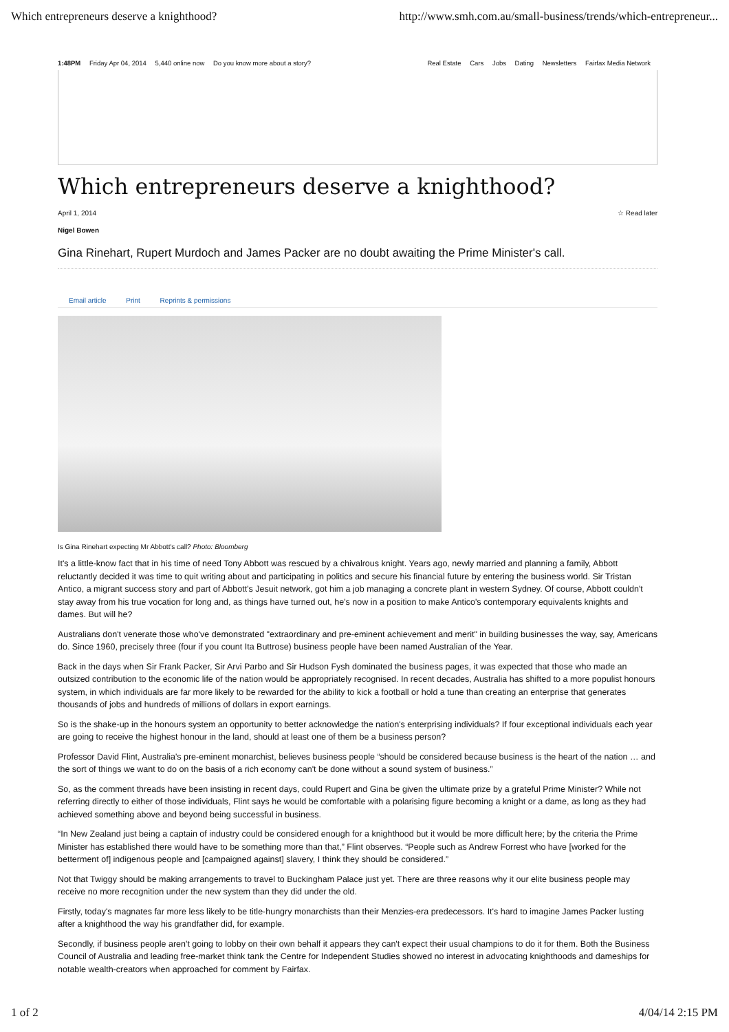Which entrepreneurs deserve a knighthood? http://www.smh.com.au/small-business/trends/which-entrepreneur...
1:48PM Friday Apr 04, 2014 5,440 online now Do you know more about a story?
Real Estate Cars Jobs Dating Newsletters Fairfax Media Network
Which entrepreneurs deserve a knighthood?
April 1, 2014 ☆ Read later
Nigel Bowen
Gina Rinehart, Rupert Murdoch and James Packer are no doubt awaiting the Prime Minister's call.
Email article Print Reprints & permissions
Is Gina Rinehart expecting Mr Abbott's call? Photo: Bloomberg
It's a little-know fact that in his time of need Tony Abbott was rescued by a chivalrous knight. Years ago, newly married and planning a family, Abbott reluctantly decided it was time to quit writing about and participating in politics and secure his financial future by entering the business world. Sir Tristan Antico, a migrant success story and part of Abbott's Jesuit network, got him a job managing a concrete plant in western Sydney. Of course, Abbott couldn't stay away from his true vocation for long and, as things have turned out, he's now in a position to make Antico's contemporary equivalents knights and dames. But will he?
Australians don't venerate those who've demonstrated "extraordinary and pre-eminent achievement and merit" in building businesses the way, say, Americans do. Since 1960, precisely three (four if you count Ita Buttrose) business people have been named Australian of the Year.
Back in the days when Sir Frank Packer, Sir Arvi Parbo and Sir Hudson Fysh dominated the business pages, it was expected that those who made an outsized contribution to the economic life of the nation would be appropriately recognised. In recent decades, Australia has shifted to a more populist honours system, in which individuals are far more likely to be rewarded for the ability to kick a football or hold a tune than creating an enterprise that generates thousands of jobs and hundreds of millions of dollars in export earnings.
So is the shake-up in the honours system an opportunity to better acknowledge the nation's enterprising individuals? If four exceptional individuals each year are going to receive the highest honour in the land, should at least one of them be a business person?
Professor David Flint, Australia's pre-eminent monarchist, believes business people “should be considered because business is the heart of the nation … and the sort of things we want to do on the basis of a rich economy can't be done without a sound system of business.”
So, as the comment threads have been insisting in recent days, could Rupert and Gina be given the ultimate prize by a grateful Prime Minister? While not referring directly to either of those individuals, Flint says he would be comfortable with a polarising figure becoming a knight or a dame, as long as they had achieved something above and beyond being successful in business.
“In New Zealand just being a captain of industry could be considered enough for a knighthood but it would be more difficult here; by the criteria the Prime Minister has established there would have to be something more than that,” Flint observes. “People such as Andrew Forrest who have [worked for the betterment of] indigenous people and [campaigned against] slavery, I think they should be considered.”
Not that Twiggy should be making arrangements to travel to Buckingham Palace just yet. There are three reasons why it our elite business people may receive no more recognition under the new system than they did under the old.
Firstly, today's magnates far more less likely to be title-hungry monarchists than their Menzies-era predecessors. It's hard to imagine James Packer lusting after a knighthood the way his grandfather did, for example.
Secondly, if business people aren't going to lobby on their own behalf it appears they can't expect their usual champions to do it for them. Both the Business Council of Australia and leading free-market think tank the Centre for Independent Studies showed no interest in advocating knighthoods and dameships for notable wealth-creators when approached for comment by Fairfax.
1 of 2 4/04/14 2:15 PM